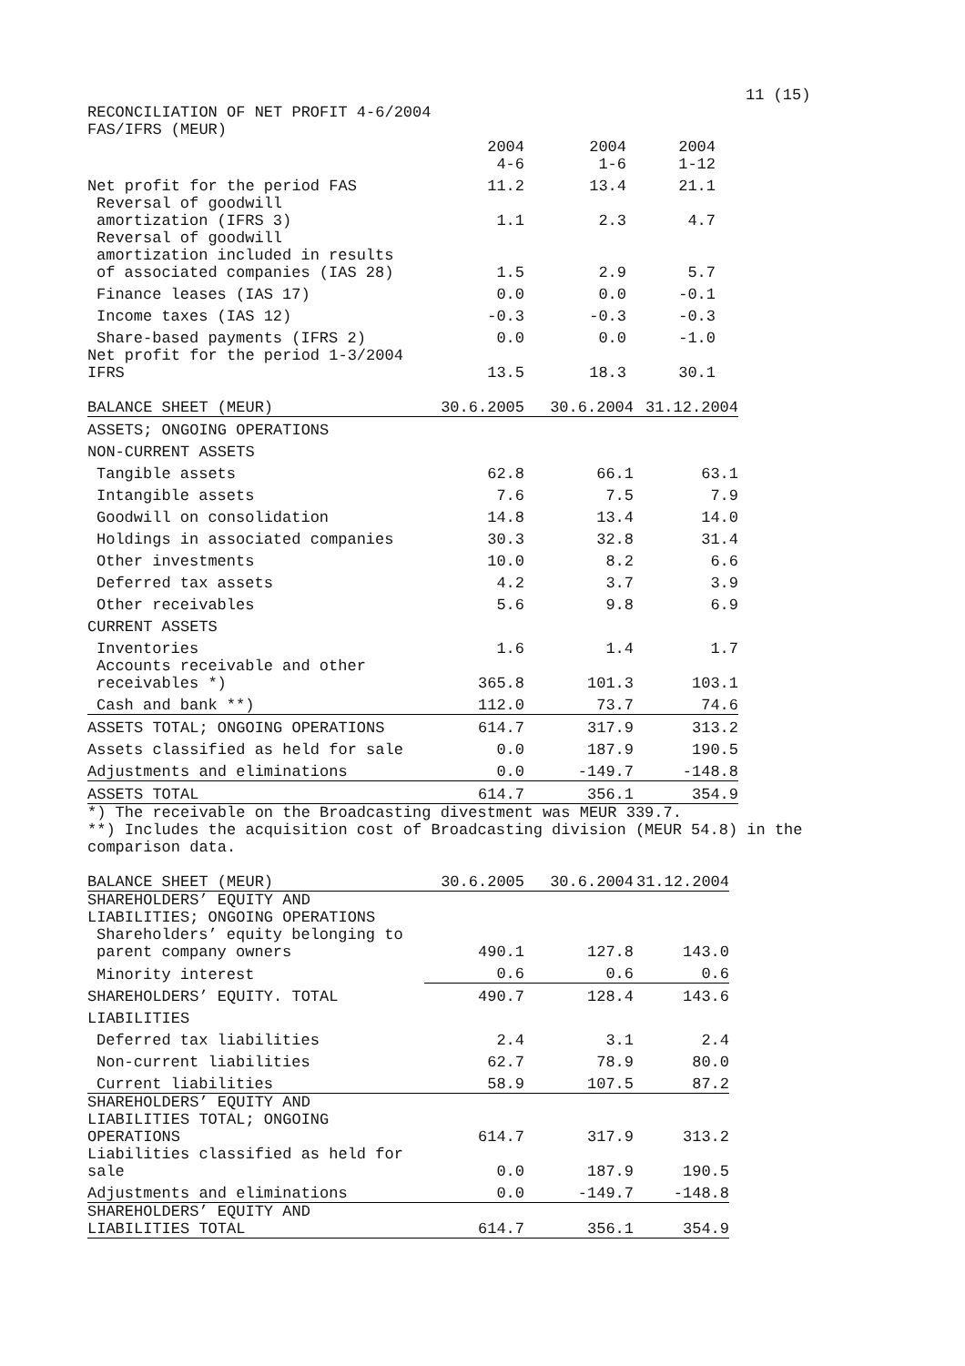11 (15)
RECONCILIATION OF NET PROFIT 4-6/2004
FAS/IFRS (MEUR)
| | 2004 4-6 | 2004 1-6 | 2004 1-12 |
| --- | --- | --- | --- |
| Net profit for the period FAS | 11.2 | 13.4 | 21.1 |
| Reversal of goodwill amortization (IFRS 3) | 1.1 | 2.3 | 4.7 |
| Reversal of goodwill amortization included in results of associated companies (IAS 28) | 1.5 | 2.9 | 5.7 |
| Finance leases (IAS 17) | 0.0 | 0.0 | -0.1 |
| Income taxes (IAS 12) | -0.3 | -0.3 | -0.3 |
| Share-based payments (IFRS 2) | 0.0 | 0.0 | -1.0 |
| Net profit for the period 1-3/2004 IFRS | 13.5 | 18.3 | 30.1 |
| BALANCE SHEET (MEUR) | 30.6.2005 | 30.6.2004 | 31.12.2004 |
| ASSETS; ONGOING OPERATIONS | | | |
| NON-CURRENT ASSETS | | | |
| Tangible assets | 62.8 | 66.1 | 63.1 |
| Intangible assets | 7.6 | 7.5 | 7.9 |
| Goodwill on consolidation | 14.8 | 13.4 | 14.0 |
| Holdings in associated companies | 30.3 | 32.8 | 31.4 |
| Other investments | 10.0 | 8.2 | 6.6 |
| Deferred tax assets | 4.2 | 3.7 | 3.9 |
| Other receivables | 5.6 | 9.8 | 6.9 |
| CURRENT ASSETS | | | |
| Inventories | 1.6 | 1.4 | 1.7 |
| Accounts receivable and other receivables *) | 365.8 | 101.3 | 103.1 |
| Cash and bank **) | 112.0 | 73.7 | 74.6 |
| ASSETS TOTAL; ONGOING OPERATIONS | 614.7 | 317.9 | 313.2 |
| Assets classified as held for sale | 0.0 | 187.9 | 190.5 |
| Adjustments and eliminations | 0.0 | -149.7 | -148.8 |
| ASSETS TOTAL | 614.7 | 356.1 | 354.9 |
*) The receivable on the Broadcasting divestment was MEUR 339.7.
**) Includes the acquisition cost of Broadcasting division (MEUR 54.8) in the
comparison data.
| BALANCE SHEET (MEUR) | 30.6.2005 | 30.6.2004 | 31.12.2004 |
| SHAREHOLDERS’ EQUITY AND LIABILITIES; ONGOING OPERATIONS | | | |
| Shareholders’ equity belonging to parent company owners | 490.1 | 127.8 | 143.0 |
| Minority interest | 0.6 | 0.6 | 0.6 |
| SHAREHOLDERS’ EQUITY. TOTAL | 490.7 | 128.4 | 143.6 |
| LIABILITIES | | | |
| Deferred tax liabilities | 2.4 | 3.1 | 2.4 |
| Non-current liabilities | 62.7 | 78.9 | 80.0 |
| Current liabilities | 58.9 | 107.5 | 87.2 |
| SHAREHOLDERS’ EQUITY AND LIABILITIES TOTAL; ONGOING OPERATIONS | 614.7 | 317.9 | 313.2 |
| Liabilities classified as held for sale | 0.0 | 187.9 | 190.5 |
| Adjustments and eliminations | 0.0 | -149.7 | -148.8 |
| SHAREHOLDERS’ EQUITY AND LIABILITIES TOTAL | 614.7 | 356.1 | 354.9 |